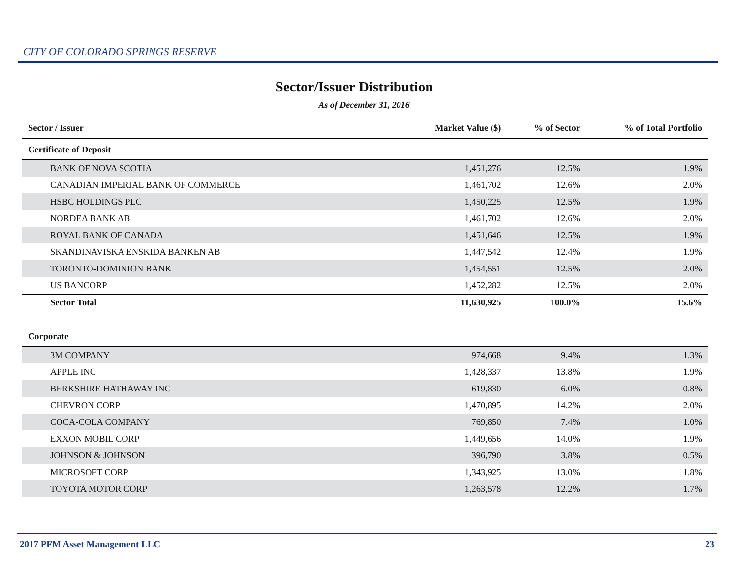CITY OF COLORADO SPRINGS RESERVE
Sector/Issuer Distribution
As of December 31, 2016
| Sector / Issuer | Market Value ($) | % of Sector | % of Total Portfolio |
| --- | --- | --- | --- |
| Certificate of Deposit | | | |
| BANK OF NOVA SCOTIA | 1,451,276 | 12.5% | 1.9% |
| CANADIAN IMPERIAL BANK OF COMMERCE | 1,461,702 | 12.6% | 2.0% |
| HSBC HOLDINGS PLC | 1,450,225 | 12.5% | 1.9% |
| NORDEA BANK AB | 1,461,702 | 12.6% | 2.0% |
| ROYAL BANK OF CANADA | 1,451,646 | 12.5% | 1.9% |
| SKANDINAVISKA ENSKIDA BANKEN AB | 1,447,542 | 12.4% | 1.9% |
| TORONTO-DOMINION BANK | 1,454,551 | 12.5% | 2.0% |
| US BANCORP | 1,452,282 | 12.5% | 2.0% |
| Sector Total | 11,630,925 | 100.0% | 15.6% |
| Corporate | | | |
| 3M COMPANY | 974,668 | 9.4% | 1.3% |
| APPLE INC | 1,428,337 | 13.8% | 1.9% |
| BERKSHIRE HATHAWAY INC | 619,830 | 6.0% | 0.8% |
| CHEVRON CORP | 1,470,895 | 14.2% | 2.0% |
| COCA-COLA COMPANY | 769,850 | 7.4% | 1.0% |
| EXXON MOBIL CORP | 1,449,656 | 14.0% | 1.9% |
| JOHNSON & JOHNSON | 396,790 | 3.8% | 0.5% |
| MICROSOFT CORP | 1,343,925 | 13.0% | 1.8% |
| TOYOTA MOTOR CORP | 1,263,578 | 12.2% | 1.7% |
2017 PFM Asset Management LLC 23